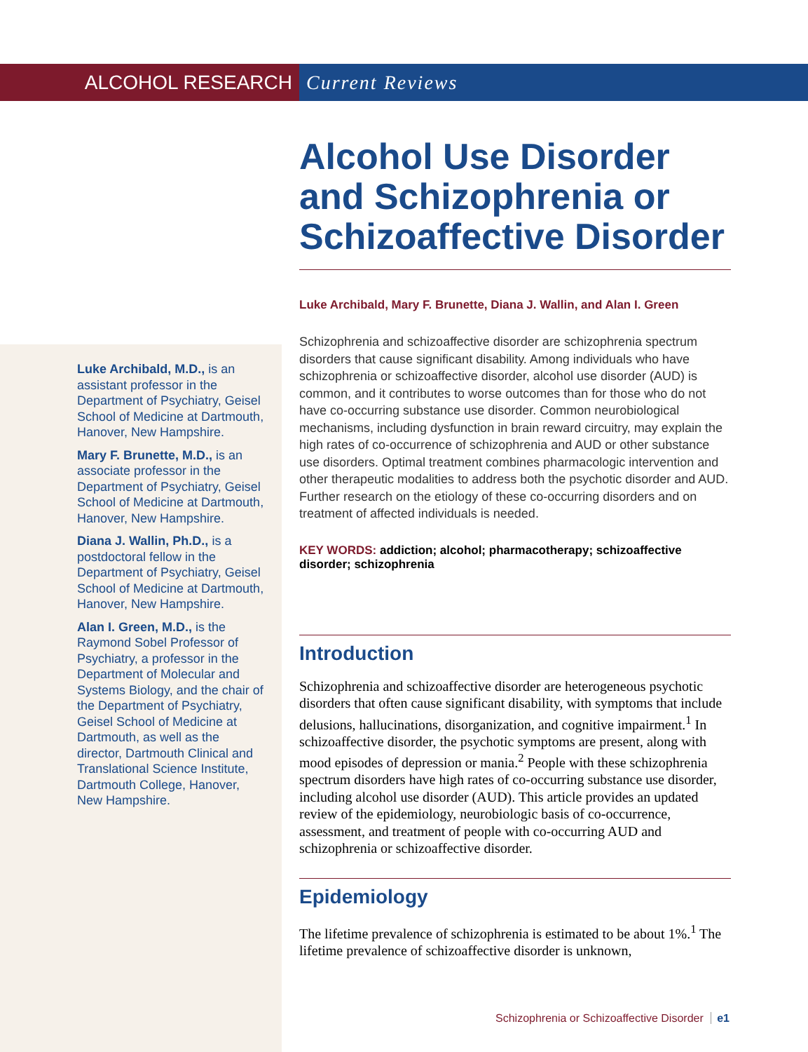ALCOHOL RESEARCH Current Reviews
Luke Archibald, M.D., is an assistant professor in the Department of Psychiatry, Geisel School of Medicine at Dartmouth, Hanover, New Hampshire.
Mary F. Brunette, M.D., is an associate professor in the Department of Psychiatry, Geisel School of Medicine at Dartmouth, Hanover, New Hampshire.
Diana J. Wallin, Ph.D., is a postdoctoral fellow in the Department of Psychiatry, Geisel School of Medicine at Dartmouth, Hanover, New Hampshire.
Alan I. Green, M.D., is the Raymond Sobel Professor of Psychiatry, a professor in the Department of Molecular and Systems Biology, and the chair of the Department of Psychiatry, Geisel School of Medicine at Dartmouth, as well as the director, Dartmouth Clinical and Translational Science Institute, Dartmouth College, Hanover, New Hampshire.
Alcohol Use Disorder and Schizophrenia or Schizoaffective Disorder
Luke Archibald, Mary F. Brunette, Diana J. Wallin, and Alan I. Green
Schizophrenia and schizoaffective disorder are schizophrenia spectrum disorders that cause significant disability. Among individuals who have schizophrenia or schizoaffective disorder, alcohol use disorder (AUD) is common, and it contributes to worse outcomes than for those who do not have co-occurring substance use disorder. Common neurobiological mechanisms, including dysfunction in brain reward circuitry, may explain the high rates of co-occurrence of schizophrenia and AUD or other substance use disorders. Optimal treatment combines pharmacologic intervention and other therapeutic modalities to address both the psychotic disorder and AUD. Further research on the etiology of these co-occurring disorders and on treatment of affected individuals is needed.
KEY WORDS: addiction; alcohol; pharmacotherapy; schizoaffective disorder; schizophrenia
Introduction
Schizophrenia and schizoaffective disorder are heterogeneous psychotic disorders that often cause significant disability, with symptoms that include delusions, hallucinations, disorganization, and cognitive impairment.<sup>1</sup> In schizoaffective disorder, the psychotic symptoms are present, along with mood episodes of depression or mania.<sup>2</sup> People with these schizophrenia spectrum disorders have high rates of co-occurring substance use disorder, including alcohol use disorder (AUD). This article provides an updated review of the epidemiology, neurobiologic basis of co-occurrence, assessment, and treatment of people with co-occurring AUD and schizophrenia or schizoaffective disorder.
Epidemiology
The lifetime prevalence of schizophrenia is estimated to be about 1%.<sup>1</sup> The lifetime prevalence of schizoaffective disorder is unknown,
Schizophrenia or Schizoaffective Disorder e1